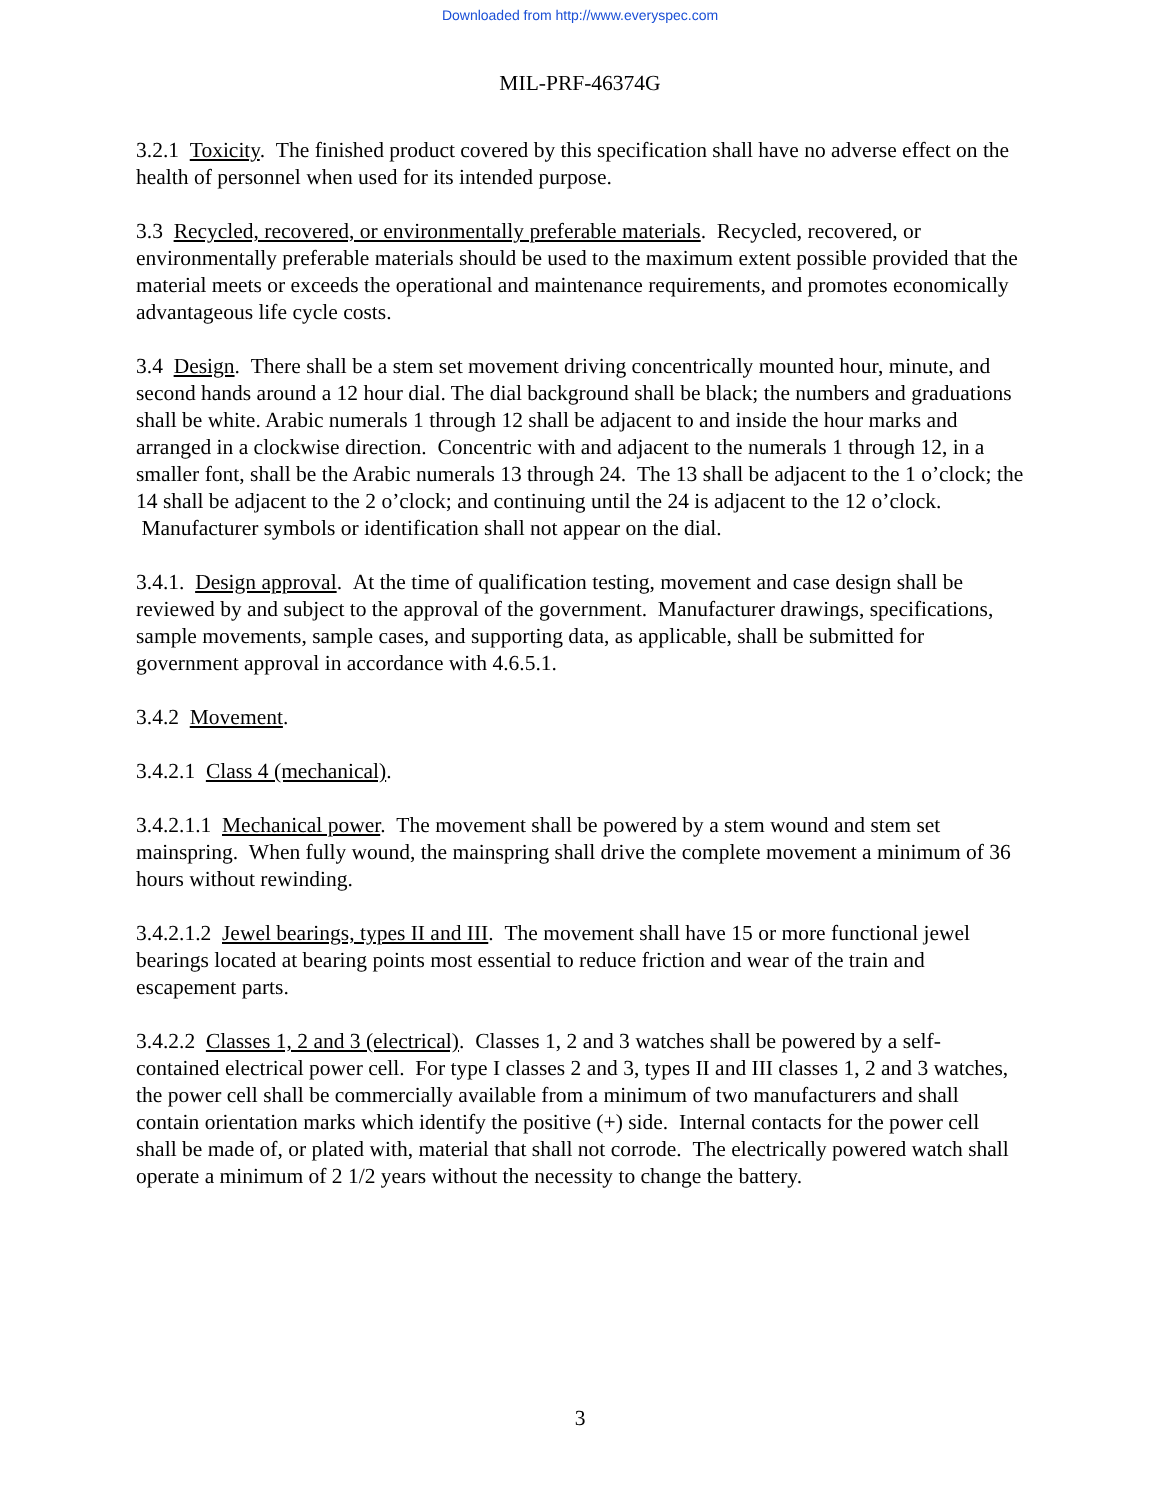Downloaded from http://www.everyspec.com
MIL-PRF-46374G
3.2.1 Toxicity. The finished product covered by this specification shall have no adverse effect on the health of personnel when used for its intended purpose.
3.3 Recycled, recovered, or environmentally preferable materials. Recycled, recovered, or environmentally preferable materials should be used to the maximum extent possible provided that the material meets or exceeds the operational and maintenance requirements, and promotes economically advantageous life cycle costs.
3.4 Design. There shall be a stem set movement driving concentrically mounted hour, minute, and second hands around a 12 hour dial. The dial background shall be black; the numbers and graduations shall be white. Arabic numerals 1 through 12 shall be adjacent to and inside the hour marks and arranged in a clockwise direction. Concentric with and adjacent to the numerals 1 through 12, in a smaller font, shall be the Arabic numerals 13 through 24. The 13 shall be adjacent to the 1 o’clock; the 14 shall be adjacent to the 2 o’clock; and continuing until the 24 is adjacent to the 12 o’clock. Manufacturer symbols or identification shall not appear on the dial.
3.4.1. Design approval. At the time of qualification testing, movement and case design shall be reviewed by and subject to the approval of the government. Manufacturer drawings, specifications, sample movements, sample cases, and supporting data, as applicable, shall be submitted for government approval in accordance with 4.6.5.1.
3.4.2 Movement.
3.4.2.1 Class 4 (mechanical).
3.4.2.1.1 Mechanical power. The movement shall be powered by a stem wound and stem set mainspring. When fully wound, the mainspring shall drive the complete movement a minimum of 36 hours without rewinding.
3.4.2.1.2 Jewel bearings, types II and III. The movement shall have 15 or more functional jewel bearings located at bearing points most essential to reduce friction and wear of the train and escapement parts.
3.4.2.2 Classes 1, 2 and 3 (electrical). Classes 1, 2 and 3 watches shall be powered by a self-contained electrical power cell. For type I classes 2 and 3, types II and III classes 1, 2 and 3 watches, the power cell shall be commercially available from a minimum of two manufacturers and shall contain orientation marks which identify the positive (+) side. Internal contacts for the power cell shall be made of, or plated with, material that shall not corrode. The electrically powered watch shall operate a minimum of 2 1/2 years without the necessity to change the battery.
3